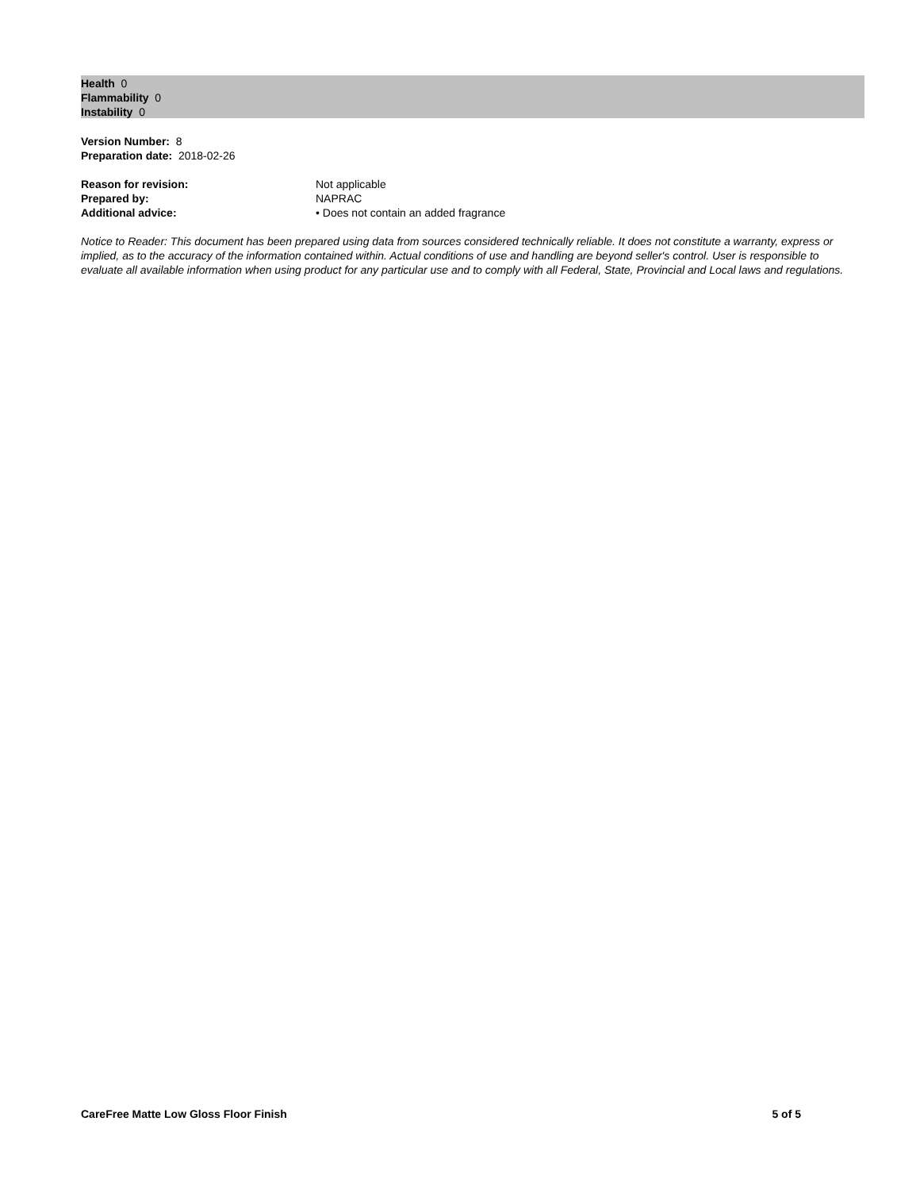Health 0
Flammability 0
Instability 0
Version Number: 8
Preparation date: 2018-02-26
Reason for revision: Not applicable
Prepared by: NAPRAC
Additional advice: • Does not contain an added fragrance
Notice to Reader: This document has been prepared using data from sources considered technically reliable. It does not constitute a warranty, express or implied, as to the accuracy of the information contained within. Actual conditions of use and handling are beyond seller's control. User is responsible to evaluate all available information when using product for any particular use and to comply with all Federal, State, Provincial and Local laws and regulations.
CareFree Matte Low Gloss Floor Finish 5 of 5